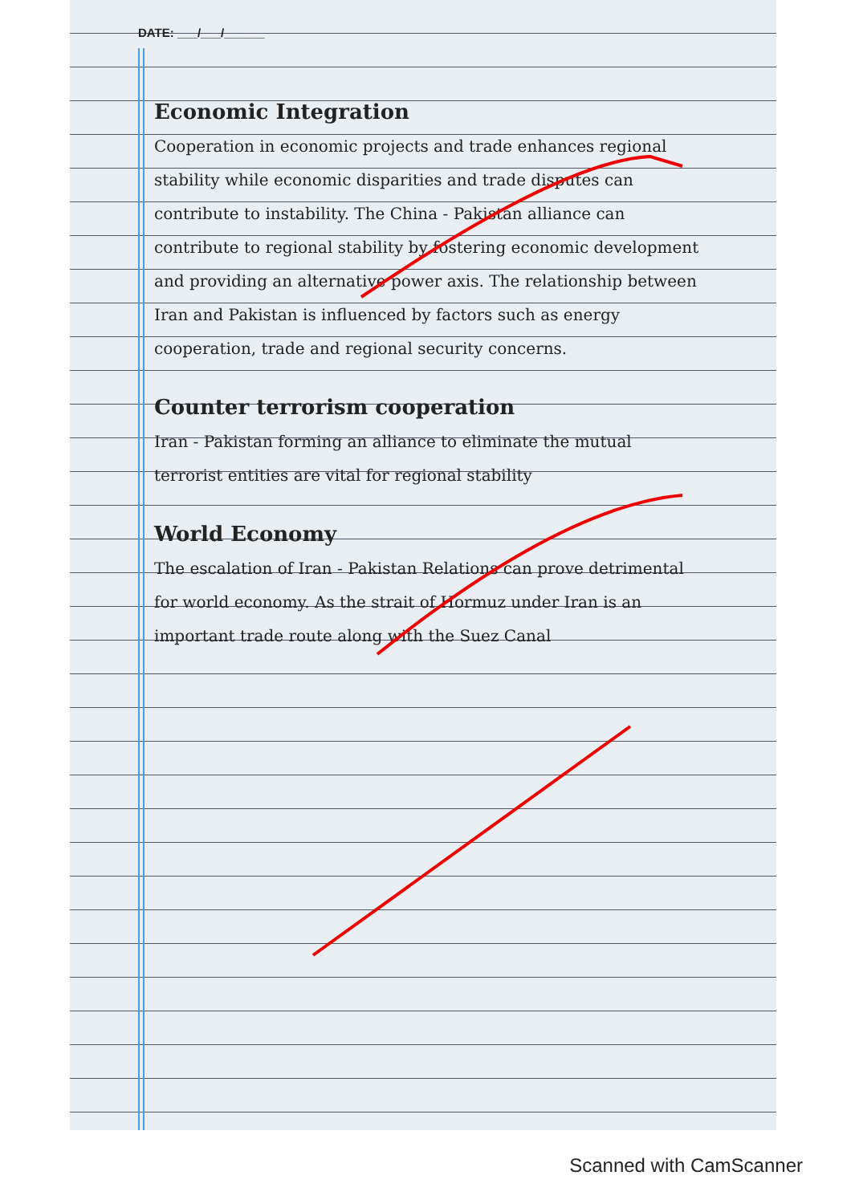DATE: ___/___/______
Economic Integration
Cooperation in economic projects and trade enhances regional stability while economic disparities and trade disputes can contribute to instability. The China - Pakistan alliance can contribute to regional stability by fostering economic development and providing an alternative power axis. The relationship between Iran and Pakistan is influenced by factors such as energy cooperation, trade and regional security concerns.
Counter terrorism cooperation
Iran - Pakistan forming an alliance to eliminate the mutual terrorist entities are vital for regional stability
World Economy
The escalation of Iran - Pakistan Relations can prove detrimental for world economy. As the strait of Hormuz under Iran is an important trade route along with the Suez Canal
Scanned with CamScanner